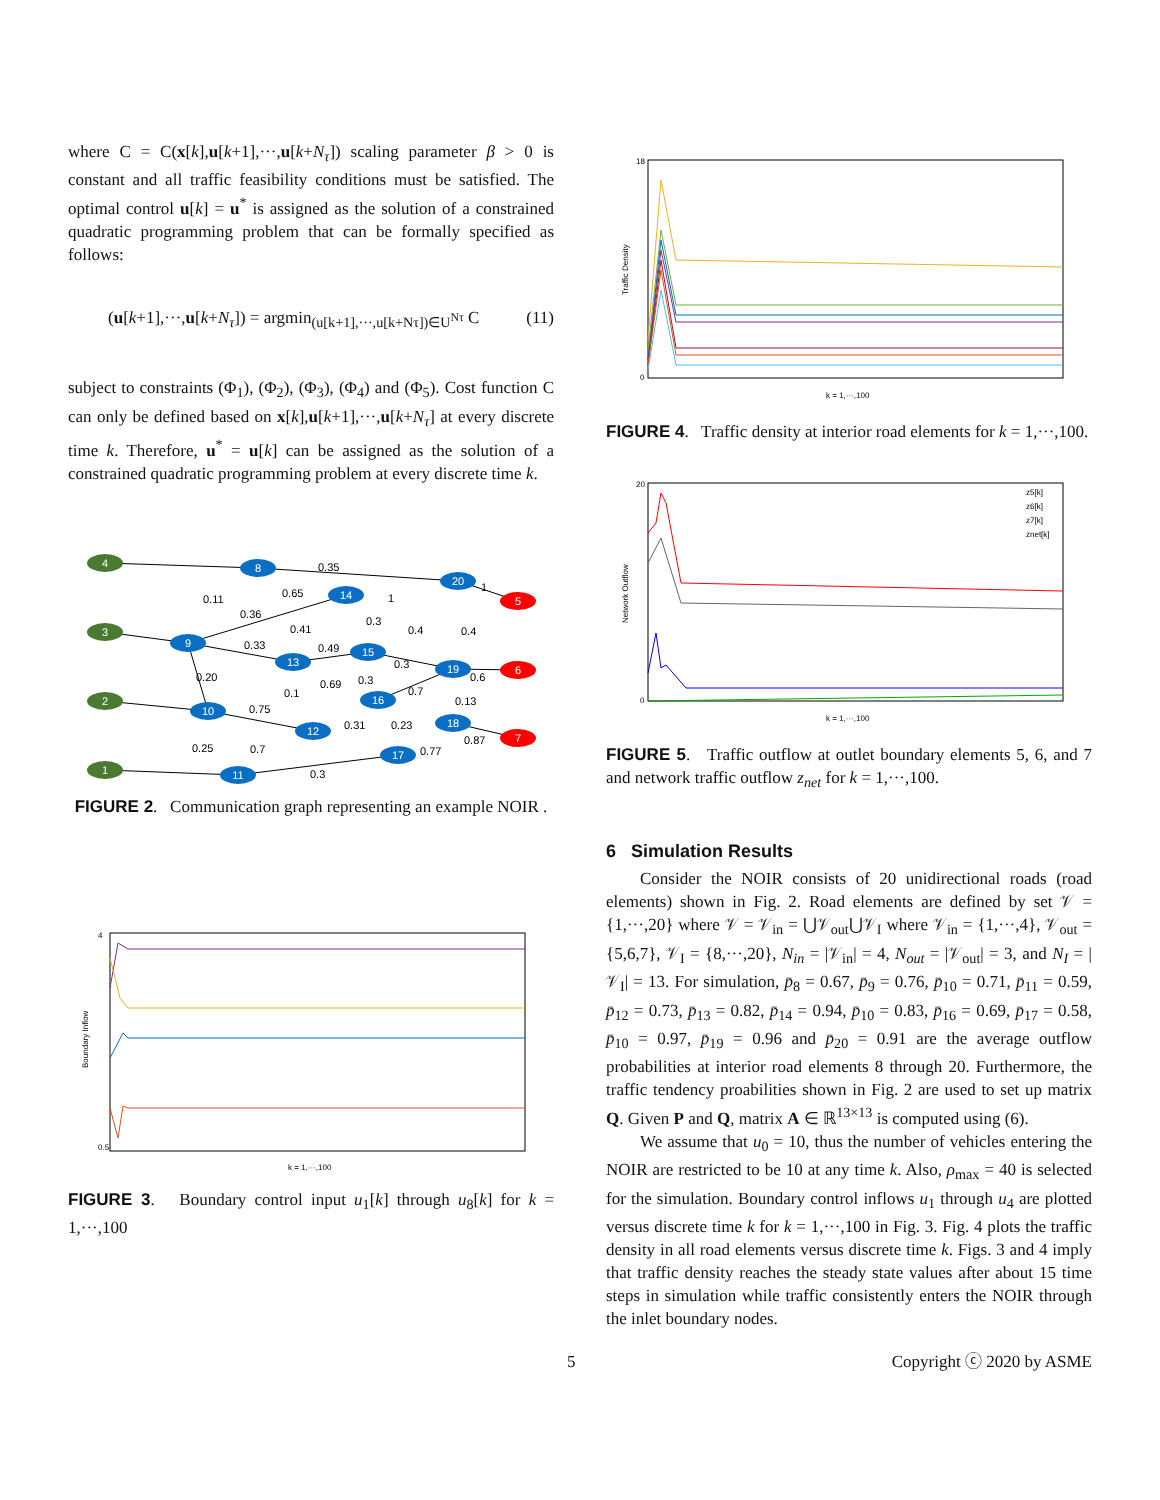where C = C(x[k],u[k+1],···,u[k+N<sub>τ</sub>]) scaling parameter β > 0 is constant and all traffic feasibility conditions must be satisfied. The optimal control u[k] = u<sup>*</sup> is assigned as the solution of a constrained quadratic programming problem that can be formally specified as follows:
(u[k+1],···,u[k+N<sub>τ</sub>]) = argmin<sub>(u[k+1],···,u[k+Nτ])∈U<sup>Nτ</sup></sub> C (11)
subject to constraints (Φ<sub>1</sub>), (Φ<sub>2</sub>), (Φ<sub>3</sub>), (Φ<sub>4</sub>) and (Φ<sub>5</sub>). Cost function C can only be defined based on x[k],u[k+1],···,u[k+N<sub>τ</sub>] at every discrete time k. Therefore, u<sup>*</sup> = u[k] can be assigned as the solution of a constrained quadratic programming problem at every discrete time k.
4
3
2
1
8
9
14
20
13
15
19
16
10
12
18
17
11
5
6
7
0.35
0.11
0.65
1
1
0.36
0.41
0.3
0.4
0.4
0.33
0.49
0.3
0.20
0.6
0.1
0.69
0.3
0.7
0.13
0.75
0.31
0.23
0.25
0.7
0.87
0.77
0.3
FIGURE 2. Communication graph representing an example NOIR .
4
0.5
k = 1,···,100
Boundary Inflow
FIGURE 3. Boundary control input u<sub>1</sub>[k] through u<sub>8</sub>[k] for k = 1,···,100
18
0
k = 1,···,100
Traffic Density
FIGURE 4. Traffic density at interior road elements for k = 1,···,100.
z5[k]
z6[k]
z7[k]
znet[k]
20
0
k = 1,···,100
Network Outflow
FIGURE 5. Traffic outflow at outlet boundary elements 5, 6, and 7 and network traffic outflow z<sub>net</sub> for k = 1,···,100.
6 Simulation Results
Consider the NOIR consists of 20 unidirectional roads (road elements) shown in Fig. 2. Road elements are defined by set 𝒱 = {1,···,20} where 𝒱 = 𝒱<sub>in</sub> = ⋃𝒱<sub>out</sub>⋃𝒱<sub>I</sub> where 𝒱<sub>in</sub> = {1,···,4}, 𝒱<sub>out</sub> = {5,6,7}, 𝒱<sub>I</sub> = {8,···,20}, N<sub>in</sub> = |𝒱<sub>in</sub>| = 4, N<sub>out</sub> = |𝒱<sub>out</sub>| = 3, and N<sub>I</sub> = |𝒱<sub>I</sub>| = 13. For simulation, p̄<sub>8</sub> = 0.67, p̄<sub>9</sub> = 0.76, p̄<sub>10</sub> = 0.71, p̄<sub>11</sub> = 0.59, p̄<sub>12</sub> = 0.73, p̄<sub>13</sub> = 0.82, p̄<sub>14</sub> = 0.94, p̄<sub>10</sub> = 0.83, p̄<sub>16</sub> = 0.69, p̄<sub>17</sub> = 0.58, p̄<sub>10</sub> = 0.97, p̄<sub>19</sub> = 0.96 and p̄<sub>20</sub> = 0.91 are the average outflow probabilities at interior road elements 8 through 20. Furthermore, the traffic tendency proabilities shown in Fig. 2 are used to set up matrix Q. Given P and Q, matrix A ∈ ℝ<sup>13×13</sup> is computed using (6).
We assume that u<sub>0</sub> = 10, thus the number of vehicles entering the NOIR are restricted to be 10 at any time k. Also, ρ<sub>max</sub> = 40 is selected for the simulation. Boundary control inflows u<sub>1</sub> through u<sub>4</sub> are plotted versus discrete time k for k = 1,···,100 in Fig. 3. Fig. 4 plots the traffic density in all road elements versus discrete time k. Figs. 3 and 4 imply that traffic density reaches the steady state values after about 15 time steps in simulation while traffic consistently enters the NOIR through the inlet boundary nodes.
5 Copyright ⓒ 2020 by ASME